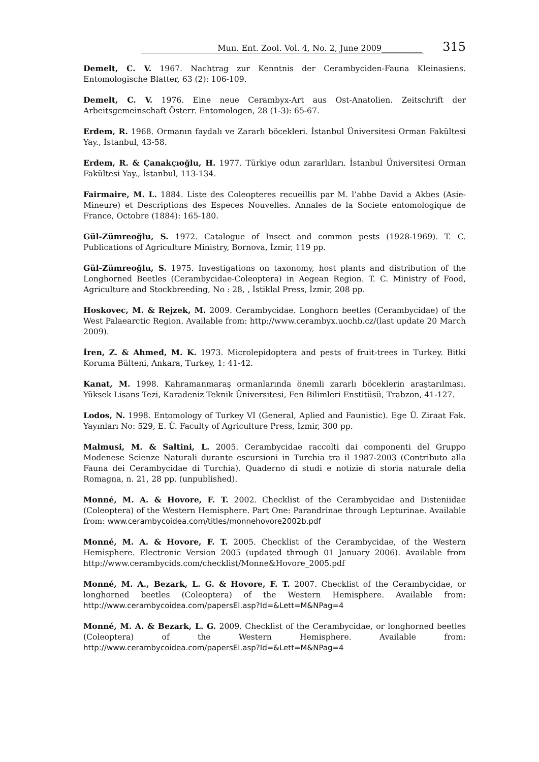Mun. Ent. Zool. Vol. 4, No. 2, June 2009__________ 315
Demelt, C. V. 1967. Nachtrag zur Kenntnis der Cerambyciden-Fauna Kleinasiens. Entomologische Blatter, 63 (2): 106-109.
Demelt, C. V. 1976. Eine neue Cerambyx-Art aus Ost-Anatolien. Zeitschrift der Arbeitsgemeinschaft Österr. Entomologen, 28 (1-3): 65-67.
Erdem, R. 1968. Ormanın faydalı ve Zararlı böcekleri. İstanbul Üniversitesi Orman Fakültesi Yay., İstanbul, 43-58.
Erdem, R. & Çanakçıoğlu, H. 1977. Türkiye odun zararlıları. İstanbul Üniversitesi Orman Fakültesi Yay., İstanbul, 113-134.
Fairmaire, M. L. 1884. Liste des Coleopteres recueillis par M. l’abbe David a Akbes (Asie-Mineure) et Descriptions des Especes Nouvelles. Annales de la Societe entomologique de France, Octobre (1884): 165-180.
Gül-Zümreoğlu, S. 1972. Catalogue of Insect and common pests (1928-1969). T. C. Publications of Agriculture Ministry, Bornova, İzmir, 119 pp.
Gül-Zümreoğlu, S. 1975. Investigations on taxonomy, host plants and distribution of the Longhorned Beetles (Cerambycidae-Coleoptera) in Aegean Region. T. C. Ministry of Food, Agriculture and Stockbreeding, No : 28, , İstiklal Press, İzmir, 208 pp.
Hoskovec, M. & Rejzek, M. 2009. Cerambycidae. Longhorn beetles (Cerambycidae) of the West Palaearctic Region. Available from: http://www.cerambyx.uochb.cz/(last update 20 March 2009).
İren, Z. & Ahmed, M. K. 1973. Microlepidoptera and pests of fruit-trees in Turkey. Bitki Koruma Bülteni, Ankara, Turkey, 1: 41-42.
Kanat, M. 1998. Kahramanmaraş ormanlarında önemli zararlı böceklerin araştarılması. Yüksek Lisans Tezi, Karadeniz Teknik Üniversitesi, Fen Bilimleri Enstitüsü, Trabzon, 41-127.
Lodos, N. 1998. Entomology of Turkey VI (General, Aplied and Faunistic). Ege Ü. Ziraat Fak. Yayınları No: 529, E. Ü. Faculty of Agriculture Press, İzmir, 300 pp.
Malmusi, M. & Saltini, L. 2005. Cerambycidae raccolti dai componenti del Gruppo Modenese Scienze Naturali durante escursioni in Turchia tra il 1987-2003 (Contributo alla Fauna dei Cerambycidae di Turchia). Quaderno di studi e notizie di storia naturale della Romagna, n. 21, 28 pp. (unpublished).
Monné, M. A. & Hovore, F. T. 2002. Checklist of the Cerambycidae and Disteniidae (Coleoptera) of the Western Hemisphere. Part One: Parandrinae through Lepturinae. Available from: www.cerambycoidea.com/titles/monnehovore2002b.pdf
Monné, M. A. & Hovore, F. T. 2005. Checklist of the Cerambycidae, of the Western Hemisphere. Electronic Version 2005 (updated through 01 January 2006). Available from http://www.cerambycids.com/checklist/Monne&Hovore_2005.pdf
Monné, M. A., Bezark, L. G. & Hovore, F. T. 2007. Checklist of the Cerambycidae, or longhorned beetles (Coleoptera) of the Western Hemisphere. Available from: http://www.cerambycoidea.com/papersEl.asp?Id=&Lett=M&NPag=4
Monné, M. A. & Bezark, L. G. 2009. Checklist of the Cerambycidae, or longhorned beetles (Coleoptera) of the Western Hemisphere. Available from: http://www.cerambycoidea.com/papersEl.asp?Id=&Lett=M&NPag=4